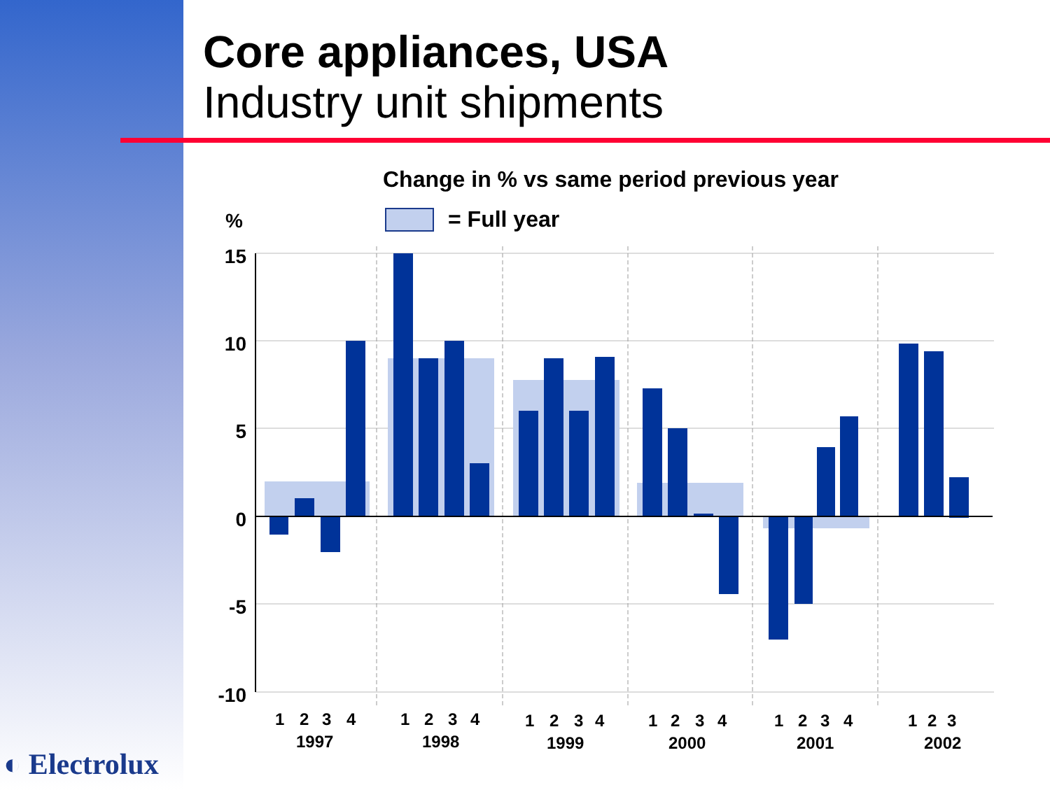Core appliances, USA
Industry unit shipments
Change in % vs same period previous year
= Full year
%
15
10
5
0
-5
-10
1
2
3
4
1997
1
2
3
4
1998
1
2
3
4
1999
1
2
3
4
2000
1
2
3
4
2001
1
2
3
2002
◐ Electrolux